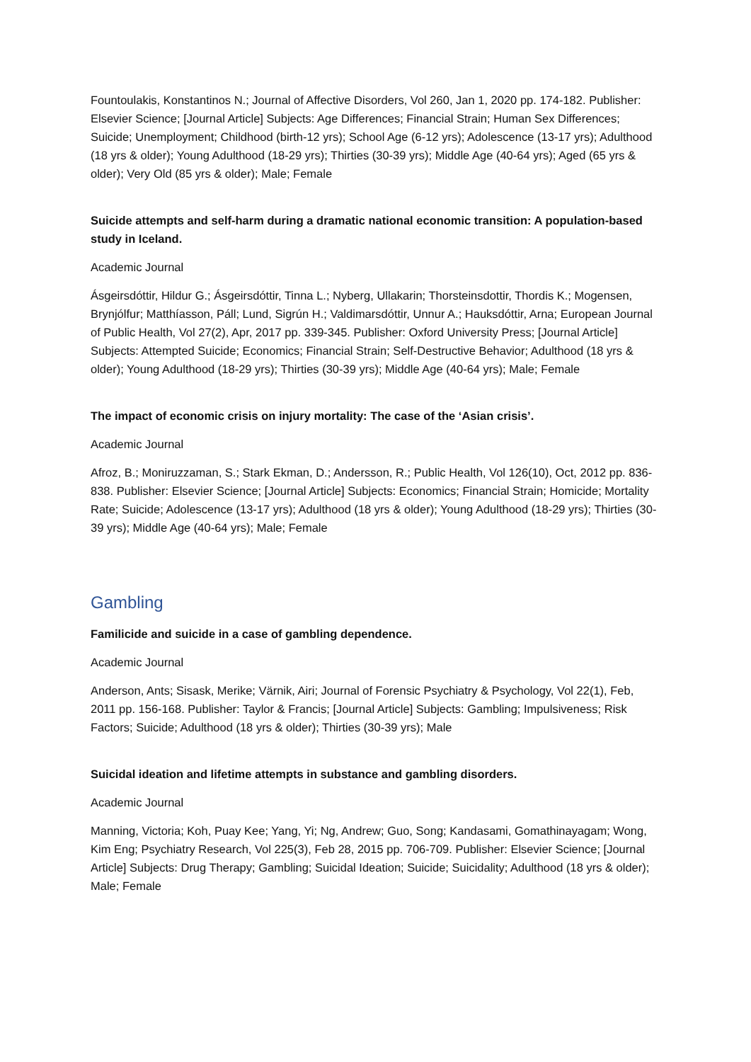Fountoulakis, Konstantinos N.; Journal of Affective Disorders, Vol 260, Jan 1, 2020 pp. 174-182. Publisher: Elsevier Science; [Journal Article] Subjects: Age Differences; Financial Strain; Human Sex Differences; Suicide; Unemployment; Childhood (birth-12 yrs); School Age (6-12 yrs); Adolescence (13-17 yrs); Adulthood (18 yrs & older); Young Adulthood (18-29 yrs); Thirties (30-39 yrs); Middle Age (40-64 yrs); Aged (65 yrs & older); Very Old (85 yrs & older); Male; Female
Suicide attempts and self-harm during a dramatic national economic transition: A population-based study in Iceland.
Academic Journal
Ásgeirsdóttir, Hildur G.; Ásgeirsdóttir, Tinna L.; Nyberg, Ullakarin; Thorsteinsdottir, Thordis K.; Mogensen, Brynjólfur; Matthíasson, Páll; Lund, Sigrún H.; Valdimarsdóttir, Unnur A.; Hauksdóttir, Arna; European Journal of Public Health, Vol 27(2), Apr, 2017 pp. 339-345. Publisher: Oxford University Press; [Journal Article] Subjects: Attempted Suicide; Economics; Financial Strain; Self-Destructive Behavior; Adulthood (18 yrs & older); Young Adulthood (18-29 yrs); Thirties (30-39 yrs); Middle Age (40-64 yrs); Male; Female
The impact of economic crisis on injury mortality: The case of the ‘Asian crisis’.
Academic Journal
Afroz, B.; Moniruzzaman, S.; Stark Ekman, D.; Andersson, R.; Public Health, Vol 126(10), Oct, 2012 pp. 836-838. Publisher: Elsevier Science; [Journal Article] Subjects: Economics; Financial Strain; Homicide; Mortality Rate; Suicide; Adolescence (13-17 yrs); Adulthood (18 yrs & older); Young Adulthood (18-29 yrs); Thirties (30-39 yrs); Middle Age (40-64 yrs); Male; Female
Gambling
Familicide and suicide in a case of gambling dependence.
Academic Journal
Anderson, Ants; Sisask, Merike; Värnik, Airi; Journal of Forensic Psychiatry & Psychology, Vol 22(1), Feb, 2011 pp. 156-168. Publisher: Taylor & Francis; [Journal Article] Subjects: Gambling; Impulsiveness; Risk Factors; Suicide; Adulthood (18 yrs & older); Thirties (30-39 yrs); Male
Suicidal ideation and lifetime attempts in substance and gambling disorders.
Academic Journal
Manning, Victoria; Koh, Puay Kee; Yang, Yi; Ng, Andrew; Guo, Song; Kandasami, Gomathinayagam; Wong, Kim Eng; Psychiatry Research, Vol 225(3), Feb 28, 2015 pp. 706-709. Publisher: Elsevier Science; [Journal Article] Subjects: Drug Therapy; Gambling; Suicidal Ideation; Suicide; Suicidality; Adulthood (18 yrs & older); Male; Female